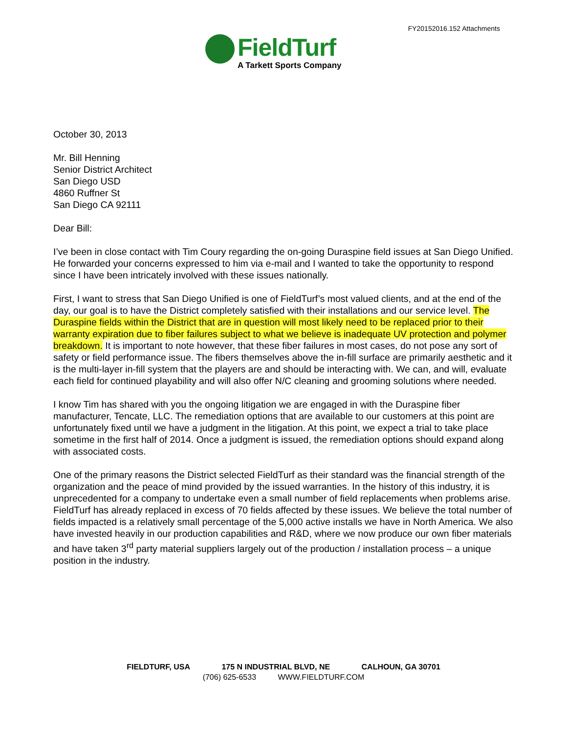FY20152016.152 Attachments
FieldTurf
A Tarkett Sports Company
October 30, 2013
Mr. Bill Henning
Senior District Architect
San Diego USD
4860 Ruffner St
San Diego CA 92111
Dear Bill:
I’ve been in close contact with Tim Coury regarding the on-going Duraspine field issues at San Diego Unified. He forwarded your concerns expressed to him via e-mail and I wanted to take the opportunity to respond since I have been intricately involved with these issues nationally.
First, I want to stress that San Diego Unified is one of FieldTurf’s most valued clients, and at the end of the day, our goal is to have the District completely satisfied with their installations and our service level. The Duraspine fields within the District that are in question will most likely need to be replaced prior to their warranty expiration due to fiber failures subject to what we believe is inadequate UV protection and polymer breakdown. It is important to note however, that these fiber failures in most cases, do not pose any sort of safety or field performance issue. The fibers themselves above the in-fill surface are primarily aesthetic and it is the multi-layer in-fill system that the players are and should be interacting with. We can, and will, evaluate each field for continued playability and will also offer N/C cleaning and grooming solutions where needed.
I know Tim has shared with you the ongoing litigation we are engaged in with the Duraspine fiber manufacturer, Tencate, LLC. The remediation options that are available to our customers at this point are unfortunately fixed until we have a judgment in the litigation. At this point, we expect a trial to take place sometime in the first half of 2014. Once a judgment is issued, the remediation options should expand along with associated costs.
One of the primary reasons the District selected FieldTurf as their standard was the financial strength of the organization and the peace of mind provided by the issued warranties. In the history of this industry, it is unprecedented for a company to undertake even a small number of field replacements when problems arise. FieldTurf has already replaced in excess of 70 fields affected by these issues. We believe the total number of fields impacted is a relatively small percentage of the 5,000 active installs we have in North America. We also have invested heavily in our production capabilities and R&D, where we now produce our own fiber materials and have taken 3<sup>rd</sup> party material suppliers largely out of the production / installation process – a unique position in the industry.
FIELDTURF, USA 175 N INDUSTRIAL BLVD, NE CALHOUN, GA 30701
(706) 625-6533 WWW.FIELDTURF.COM